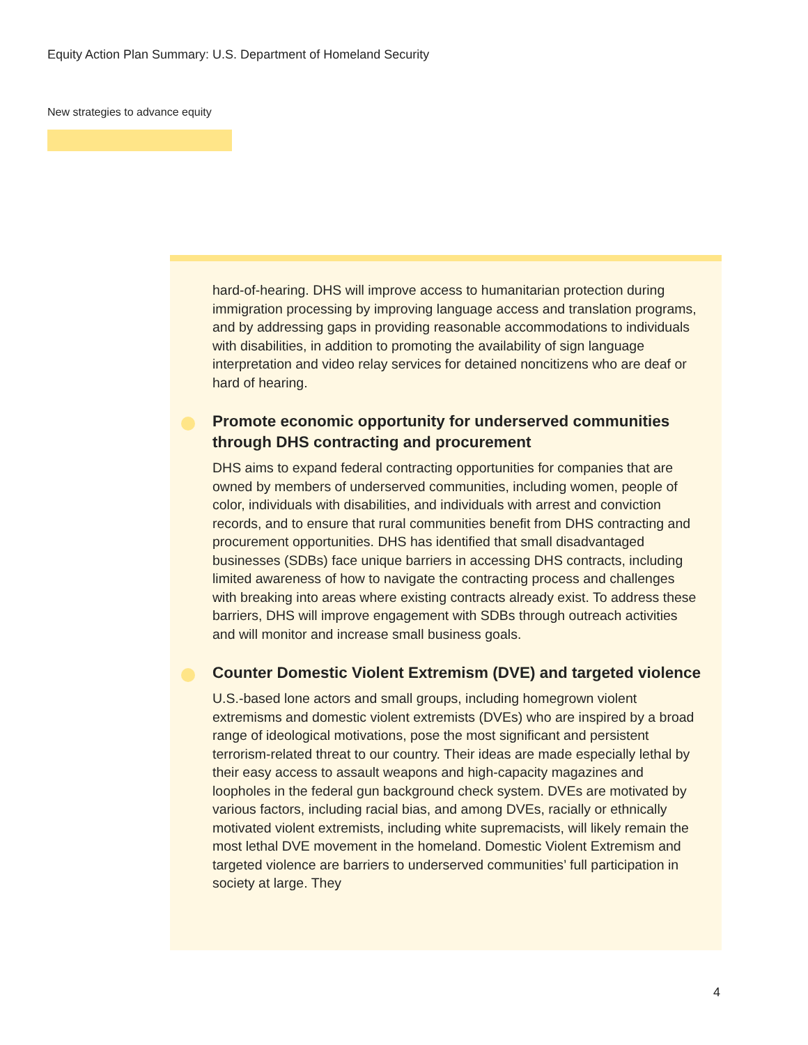Equity Action Plan Summary: U.S. Department of Homeland Security
New strategies to advance equity
hard-of-hearing. DHS will improve access to humanitarian protection during immigration processing by improving language access and translation programs, and by addressing gaps in providing reasonable accommodations to individuals with disabilities, in addition to promoting the availability of sign language interpretation and video relay services for detained noncitizens who are deaf or hard of hearing.
Promote economic opportunity for underserved communities through DHS contracting and procurement
DHS aims to expand federal contracting opportunities for companies that are owned by members of underserved communities, including women, people of color, individuals with disabilities, and individuals with arrest and conviction records, and to ensure that rural communities benefit from DHS contracting and procurement opportunities. DHS has identified that small disadvantaged businesses (SDBs) face unique barriers in accessing DHS contracts, including limited awareness of how to navigate the contracting process and challenges with breaking into areas where existing contracts already exist. To address these barriers, DHS will improve engagement with SDBs through outreach activities and will monitor and increase small business goals.
Counter Domestic Violent Extremism (DVE) and targeted violence
U.S.-based lone actors and small groups, including homegrown violent extremisms and domestic violent extremists (DVEs) who are inspired by a broad range of ideological motivations, pose the most significant and persistent terrorism-related threat to our country. Their ideas are made especially lethal by their easy access to assault weapons and high-capacity magazines and loopholes in the federal gun background check system. DVEs are motivated by various factors, including racial bias, and among DVEs, racially or ethnically motivated violent extremists, including white supremacists, will likely remain the most lethal DVE movement in the homeland. Domestic Violent Extremism and targeted violence are barriers to underserved communities’ full participation in society at large. They
4